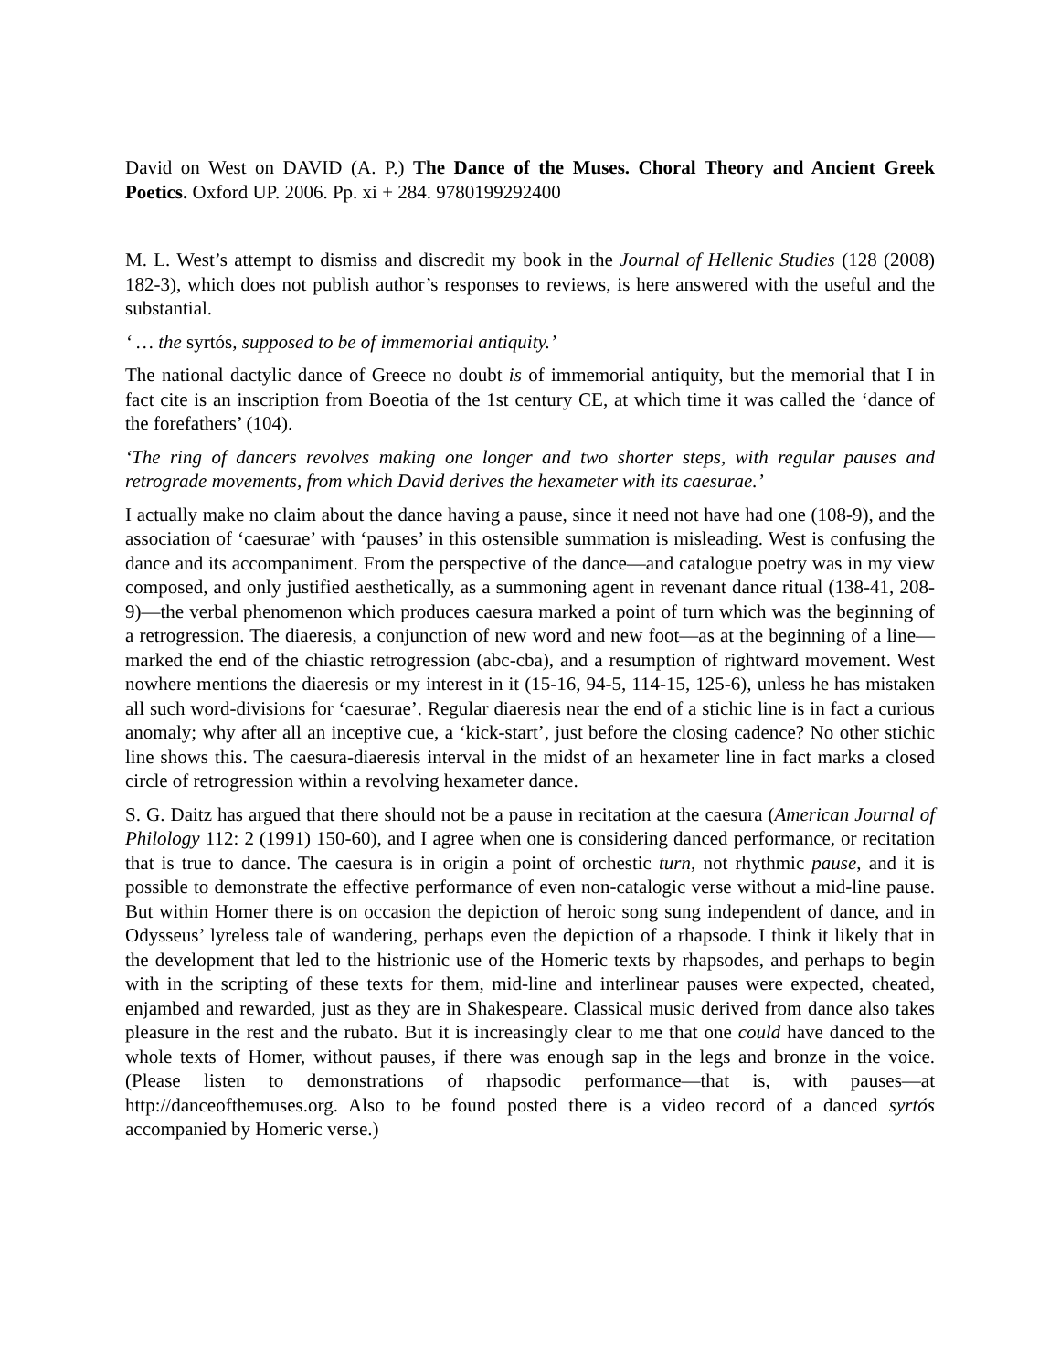David on West on DAVID (A. P.) The Dance of the Muses. Choral Theory and Ancient Greek Poetics. Oxford UP. 2006. Pp. xi + 284. 9780199292400
M. L. West’s attempt to dismiss and discredit my book in the Journal of Hellenic Studies (128 (2008) 182-3), which does not publish author’s responses to reviews, is here answered with the useful and the substantial.
‘ … the syrtós, supposed to be of immemorial antiquity.’
The national dactylic dance of Greece no doubt is of immemorial antiquity, but the memorial that I in fact cite is an inscription from Boeotia of the 1st century CE, at which time it was called the ‘dance of the forefathers’ (104).
‘The ring of dancers revolves making one longer and two shorter steps, with regular pauses and retrograde movements, from which David derives the hexameter with its caesurae.’
I actually make no claim about the dance having a pause, since it need not have had one (108-9), and the association of ‘caesurae’ with ‘pauses’ in this ostensible summation is misleading. West is confusing the dance and its accompaniment. From the perspective of the dance—and catalogue poetry was in my view composed, and only justified aesthetically, as a summoning agent in revenant dance ritual (138-41, 208-9)—the verbal phenomenon which produces caesura marked a point of turn which was the beginning of a retrogression. The diaeresis, a conjunction of new word and new foot—as at the beginning of a line—marked the end of the chiastic retrogression (abc-cba), and a resumption of rightward movement. West nowhere mentions the diaeresis or my interest in it (15-16, 94-5, 114-15, 125-6), unless he has mistaken all such word-divisions for ‘caesurae’. Regular diaeresis near the end of a stichic line is in fact a curious anomaly; why after all an inceptive cue, a ‘kick-start’, just before the closing cadence? No other stichic line shows this. The caesura-diaeresis interval in the midst of an hexameter line in fact marks a closed circle of retrogression within a revolving hexameter dance.
S. G. Daitz has argued that there should not be a pause in recitation at the caesura (American Journal of Philology 112: 2 (1991) 150-60), and I agree when one is considering danced performance, or recitation that is true to dance. The caesura is in origin a point of orchestic turn, not rhythmic pause, and it is possible to demonstrate the effective performance of even non-catalogic verse without a mid-line pause. But within Homer there is on occasion the depiction of heroic song sung independent of dance, and in Odysseus’ lyreless tale of wandering, perhaps even the depiction of a rhapsode. I think it likely that in the development that led to the histrionic use of the Homeric texts by rhapsodes, and perhaps to begin with in the scripting of these texts for them, mid-line and interlinear pauses were expected, cheated, enjambed and rewarded, just as they are in Shakespeare. Classical music derived from dance also takes pleasure in the rest and the rubato. But it is increasingly clear to me that one could have danced to the whole texts of Homer, without pauses, if there was enough sap in the legs and bronze in the voice. (Please listen to demonstrations of rhapsodic performance—that is, with pauses—at http://danceofthemuses.org. Also to be found posted there is a video record of a danced syrtós accompanied by Homeric verse.)